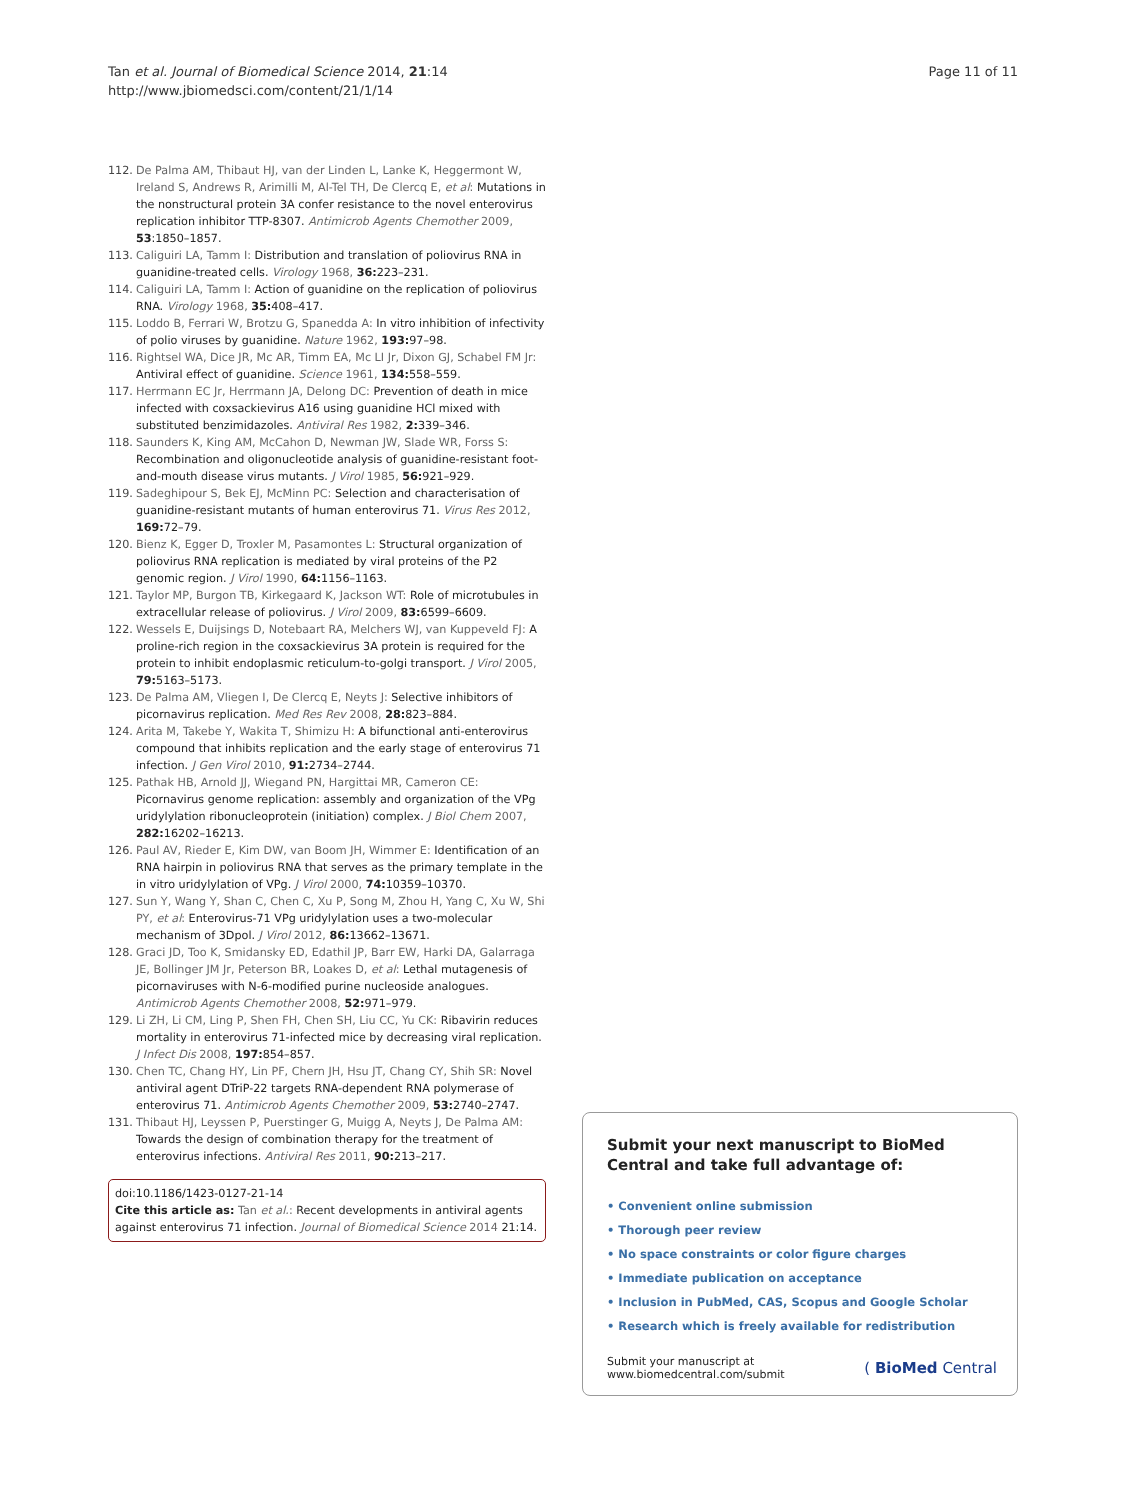Tan et al. Journal of Biomedical Science 2014, 21:14
http://www.jbiomedsci.com/content/21/1/14
Page 11 of 11
112. De Palma AM, Thibaut HJ, van der Linden L, Lanke K, Heggermont W, Ireland S, Andrews R, Arimilli M, Al-Tel TH, De Clercq E, et al: Mutations in the nonstructural protein 3A confer resistance to the novel enterovirus replication inhibitor TTP-8307. Antimicrob Agents Chemother 2009, 53:1850–1857.
113. Caliguiri LA, Tamm I: Distribution and translation of poliovirus RNA in guanidine-treated cells. Virology 1968, 36: 223–231.
114. Caliguiri LA, Tamm I: Action of guanidine on the replication of poliovirus RNA. Virology 1968, 35: 408–417.
115. Loddo B, Ferrari W, Brotzu G, Spanedda A: In vitro inhibition of infectivity of polio viruses by guanidine. Nature 1962, 193: 97–98.
116. Rightsel WA, Dice JR, Mc AR, Timm EA, Mc LI Jr, Dixon GJ, Schabel FM Jr: Antiviral effect of guanidine. Science 1961, 134: 558–559.
117. Herrmann EC Jr, Herrmann JA, Delong DC: Prevention of death in mice infected with coxsackievirus A16 using guanidine HCl mixed with substituted benzimidazoles. Antiviral Res 1982, 2: 339–346.
118. Saunders K, King AM, McCahon D, Newman JW, Slade WR, Forss S: Recombination and oligonucleotide analysis of guanidine-resistant foot-and-mouth disease virus mutants. J Virol 1985, 56: 921–929.
119. Sadeghipour S, Bek EJ, McMinn PC: Selection and characterisation of guanidine-resistant mutants of human enterovirus 71. Virus Res 2012, 169: 72–79.
120. Bienz K, Egger D, Troxler M, Pasamontes L: Structural organization of poliovirus RNA replication is mediated by viral proteins of the P2 genomic region. J Virol 1990, 64: 1156–1163.
121. Taylor MP, Burgon TB, Kirkegaard K, Jackson WT: Role of microtubules in extracellular release of poliovirus. J Virol 2009, 83: 6599–6609.
122. Wessels E, Duijsings D, Notebaart RA, Melchers WJ, van Kuppeveld FJ: A proline-rich region in the coxsackievirus 3A protein is required for the protein to inhibit endoplasmic reticulum-to-golgi transport. J Virol 2005, 79: 5163–5173.
123. De Palma AM, Vliegen I, De Clercq E, Neyts J: Selective inhibitors of picornavirus replication. Med Res Rev 2008, 28: 823–884.
124. Arita M, Takebe Y, Wakita T, Shimizu H: A bifunctional anti-enterovirus compound that inhibits replication and the early stage of enterovirus 71 infection. J Gen Virol 2010, 91: 2734–2744.
125. Pathak HB, Arnold JJ, Wiegand PN, Hargittai MR, Cameron CE: Picornavirus genome replication: assembly and organization of the VPg uridylylation ribonucleoprotein (initiation) complex. J Biol Chem 2007, 282: 16202–16213.
126. Paul AV, Rieder E, Kim DW, van Boom JH, Wimmer E: Identification of an RNA hairpin in poliovirus RNA that serves as the primary template in the in vitro uridylylation of VPg. J Virol 2000, 74: 10359–10370.
127. Sun Y, Wang Y, Shan C, Chen C, Xu P, Song M, Zhou H, Yang C, Xu W, Shi PY, et al: Enterovirus-71 VPg uridylylation uses a two-molecular mechanism of 3Dpol. J Virol 2012, 86: 13662–13671.
128. Graci JD, Too K, Smidansky ED, Edathil JP, Barr EW, Harki DA, Galarraga JE, Bollinger JM Jr, Peterson BR, Loakes D, et al: Lethal mutagenesis of picornaviruses with N-6-modified purine nucleoside analogues. Antimicrob Agents Chemother 2008, 52: 971–979.
129. Li ZH, Li CM, Ling P, Shen FH, Chen SH, Liu CC, Yu CK: Ribavirin reduces mortality in enterovirus 71-infected mice by decreasing viral replication. J Infect Dis 2008, 197: 854–857.
130. Chen TC, Chang HY, Lin PF, Chern JH, Hsu JT, Chang CY, Shih SR: Novel antiviral agent DTriP-22 targets RNA-dependent RNA polymerase of enterovirus 71. Antimicrob Agents Chemother 2009, 53: 2740–2747.
131. Thibaut HJ, Leyssen P, Puerstinger G, Muigg A, Neyts J, De Palma AM: Towards the design of combination therapy for the treatment of enterovirus infections. Antiviral Res 2011, 90: 213–217.
doi:10.1186/1423-0127-21-14
Cite this article as: Tan et al.: Recent developments in antiviral agents against enterovirus 71 infection. Journal of Biomedical Science 2014 21:14.
Submit your next manuscript to BioMed Central and take full advantage of:
• Convenient online submission
• Thorough peer review
• No space constraints or color figure charges
• Immediate publication on acceptance
• Inclusion in PubMed, CAS, Scopus and Google Scholar
• Research which is freely available for redistribution
Submit your manuscript at
www.biomedcentral.com/submit
( BioMed Central